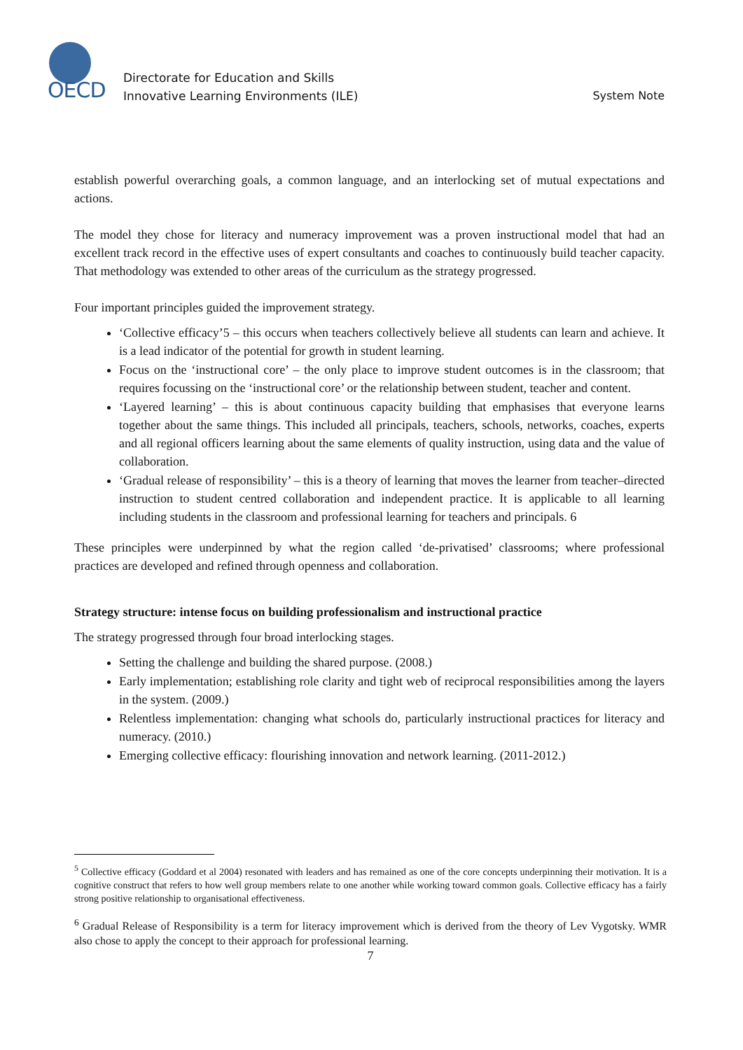OECD
Directorate for Education and Skills
Innovative Learning Environments (ILE)
System Note
establish powerful overarching goals, a common language, and an interlocking set of mutual expectations and actions.
The model they chose for literacy and numeracy improvement was a proven instructional model that had an excellent track record in the effective uses of expert consultants and coaches to continuously build teacher capacity. That methodology was extended to other areas of the curriculum as the strategy progressed.
Four important principles guided the improvement strategy.
‘Collective efficacy’5 – this occurs when teachers collectively believe all students can learn and achieve. It is a lead indicator of the potential for growth in student learning.
Focus on the ‘instructional core’ – the only place to improve student outcomes is in the classroom; that requires focussing on the ‘instructional core’ or the relationship between student, teacher and content.
‘Layered learning’ – this is about continuous capacity building that emphasises that everyone learns together about the same things. This included all principals, teachers, schools, networks, coaches, experts and all regional officers learning about the same elements of quality instruction, using data and the value of collaboration.
‘Gradual release of responsibility’ – this is a theory of learning that moves the learner from teacher–directed instruction to student centred collaboration and independent practice. It is applicable to all learning including students in the classroom and professional learning for teachers and principals. 6
These principles were underpinned by what the region called ‘de-privatised’ classrooms; where professional practices are developed and refined through openness and collaboration.
Strategy structure: intense focus on building professionalism and instructional practice
The strategy progressed through four broad interlocking stages.
Setting the challenge and building the shared purpose. (2008.)
Early implementation; establishing role clarity and tight web of reciprocal responsibilities among the layers in the system. (2009.)
Relentless implementation: changing what schools do, particularly instructional practices for literacy and numeracy. (2010.)
Emerging collective efficacy: flourishing innovation and network learning. (2011-2012.)
<sup>5</sup> Collective efficacy (Goddard et al 2004) resonated with leaders and has remained as one of the core concepts underpinning their motivation. It is a cognitive construct that refers to how well group members relate to one another while working toward common goals. Collective efficacy has a fairly strong positive relationship to organisational effectiveness.
<sup>6</sup> Gradual Release of Responsibility is a term for literacy improvement which is derived from the theory of Lev Vygotsky. WMR also chose to apply the concept to their approach for professional learning.
7